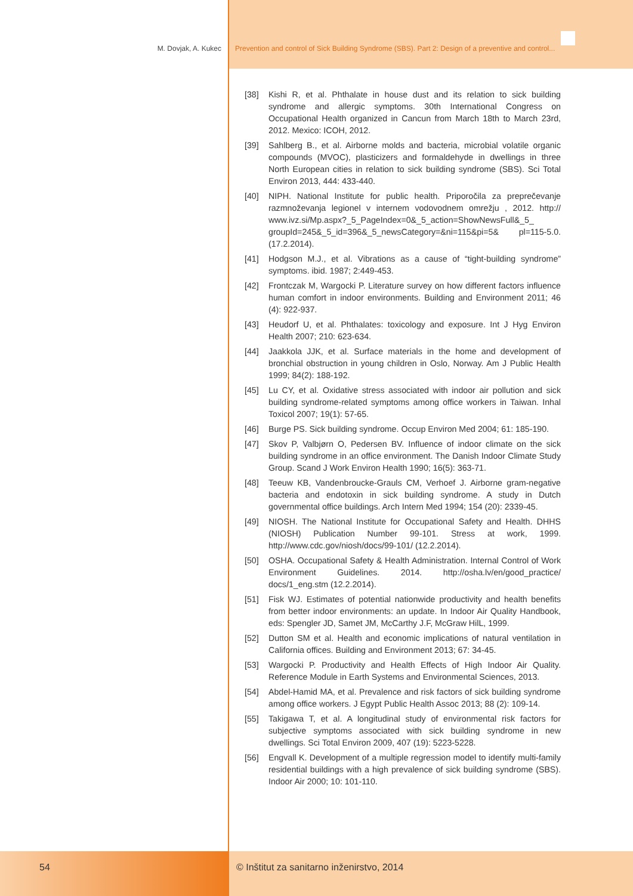M. Dovjak, A. Kukec Prevention and control of Sick Building Syndrome (SBS). Part 2: Design of a preventive and control...
[38] Kishi R, et al. Phthalate in house dust and its relation to sick building syndrome and allergic symptoms. 30th International Congress on Occupational Health organized in Cancun from March 18th to March 23rd, 2012. Mexico: ICOH, 2012.
[39] Sahlberg B., et al. Airborne molds and bacteria, microbial volatile organic compounds (MVOC), plasticizers and formaldehyde in dwellings in three North European cities in relation to sick building syndrome (SBS). Sci Total Environ 2013, 444: 433-440.
[40] NIPH. National Institute for public health. Priporočila za preprečevanje razmnoževanja legionel v internem vodovodnem omrežju , 2012. http:// www.ivz.si/Mp.aspx?_5_PageIndex=0&_5_action=ShowNewsFull&_5_ groupId=245&_5_id=396&_5_newsCategory=&ni=115&pi=5& pl=115-5.0. (17.2.2014).
[41] Hodgson M.J., et al. Vibrations as a cause of “tight-building syndrome” symptoms. ibid. 1987; 2:449-453.
[42] Frontczak M, Wargocki P. Literature survey on how different factors influence human comfort in indoor environments. Building and Environment 2011; 46 (4): 922-937.
[43] Heudorf U, et al. Phthalates: toxicology and exposure. Int J Hyg Environ Health 2007; 210: 623-634.
[44] Jaakkola JJK, et al. Surface materials in the home and development of bronchial obstruction in young children in Oslo, Norway. Am J Public Health 1999; 84(2): 188-192.
[45] Lu CY, et al. Oxidative stress associated with indoor air pollution and sick building syndrome-related symptoms among office workers in Taiwan. Inhal Toxicol 2007; 19(1): 57-65.
[46] Burge PS. Sick building syndrome. Occup Environ Med 2004; 61: 185-190.
[47] Skov P, Valbjørn O, Pedersen BV. Influence of indoor climate on the sick building syndrome in an office environment. The Danish Indoor Climate Study Group. Scand J Work Environ Health 1990; 16(5): 363-71.
[48] Teeuw KB, Vandenbroucke-Grauls CM, Verhoef J. Airborne gram-negative bacteria and endotoxin in sick building syndrome. A study in Dutch governmental office buildings. Arch Intern Med 1994; 154 (20): 2339-45.
[49] NIOSH. The National Institute for Occupational Safety and Health. DHHS (NIOSH) Publication Number 99-101. Stress at work, 1999. http://www.cdc.gov/niosh/docs/99-101/ (12.2.2014).
[50] OSHA. Occupational Safety & Health Administration. Internal Control of Work Environment Guidelines. 2014. http://osha.lv/en/good_practice/ docs/1_eng.stm (12.2.2014).
[51] Fisk WJ. Estimates of potential nationwide productivity and health benefits from better indoor environments: an update. In Indoor Air Quality Handbook, eds: Spengler JD, Samet JM, McCarthy J.F, McGraw HilL, 1999.
[52] Dutton SM et al. Health and economic implications of natural ventilation in California offices. Building and Environment 2013; 67: 34-45.
[53] Wargocki P. Productivity and Health Effects of High Indoor Air Quality. Reference Module in Earth Systems and Environmental Sciences, 2013.
[54] Abdel-Hamid MA, et al. Prevalence and risk factors of sick building syndrome among office workers. J Egypt Public Health Assoc 2013; 88 (2): 109-14.
[55] Takigawa T, et al. A longitudinal study of environmental risk factors for subjective symptoms associated with sick building syndrome in new dwellings. Sci Total Environ 2009, 407 (19): 5223-5228.
[56] Engvall K. Development of a multiple regression model to identify multi-family residential buildings with a high prevalence of sick building syndrome (SBS). Indoor Air 2000; 10: 101-110.
54
© Inštitut za sanitarno inženirstvo, 2014